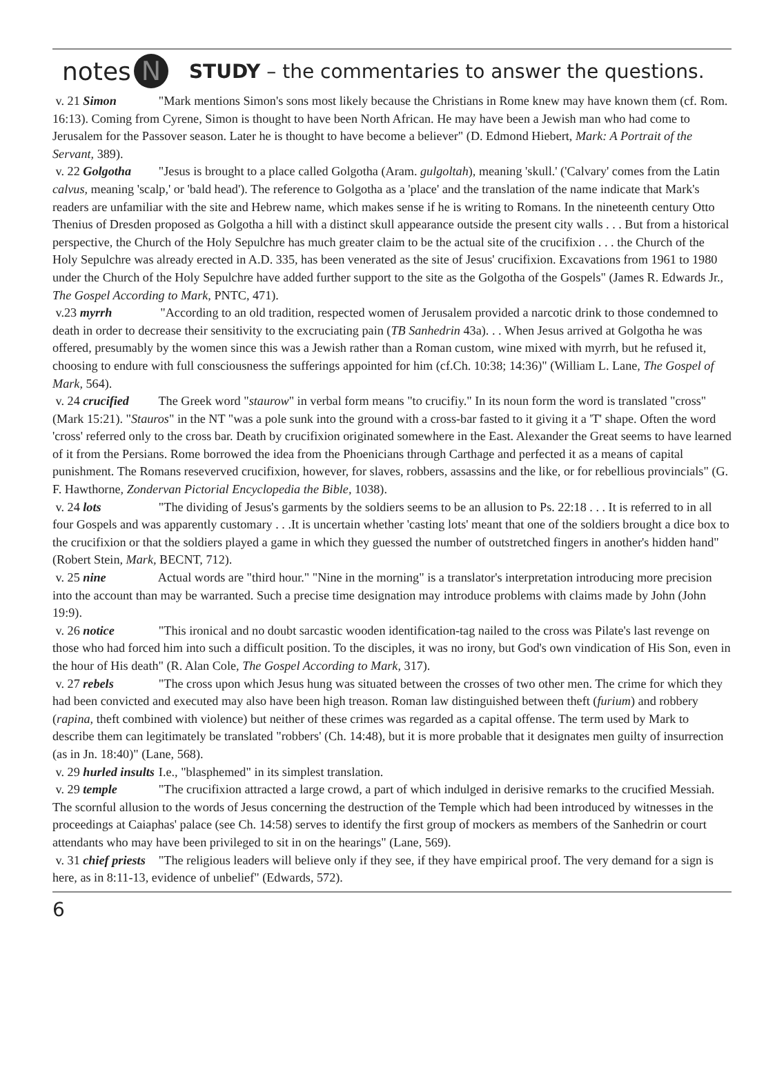notes N STUDY – the commentaries to answer the questions.
v. 21 Simon "Mark mentions Simon's sons most likely because the Christians in Rome knew may have known them (cf. Rom. 16:13). Coming from Cyrene, Simon is thought to have been North African. He may have been a Jewish man who had come to Jerusalem for the Passover season. Later he is thought to have become a believer" (D. Edmond Hiebert, Mark: A Portrait of the Servant, 389).
v. 22 Golgotha "Jesus is brought to a place called Golgotha (Aram. gulgoltah), meaning 'skull.' ('Calvary' comes from the Latin calvus, meaning 'scalp,' or 'bald head'). The reference to Golgotha as a 'place' and the translation of the name indicate that Mark's readers are unfamiliar with the site and Hebrew name, which makes sense if he is writing to Romans. In the nineteenth century Otto Thenius of Dresden proposed as Golgotha a hill with a distinct skull appearance outside the present city walls . . . But from a historical perspective, the Church of the Holy Sepulchre has much greater claim to be the actual site of the crucifixion . . . the Church of the Holy Sepulchre was already erected in A.D. 335, has been venerated as the site of Jesus' crucifixion. Excavations from 1961 to 1980 under the Church of the Holy Sepulchre have added further support to the site as the Golgotha of the Gospels" (James R. Edwards Jr., The Gospel According to Mark, PNTC, 471).
v.23 myrrh "According to an old tradition, respected women of Jerusalem provided a narcotic drink to those condemned to death in order to decrease their sensitivity to the excruciating pain (TB Sanhedrin 43a). . . When Jesus arrived at Golgotha he was offered, presumably by the women since this was a Jewish rather than a Roman custom, wine mixed with myrrh, but he refused it, choosing to endure with full consciousness the sufferings appointed for him (cf.Ch. 10:38; 14:36)" (William L. Lane, The Gospel of Mark, 564).
v. 24 crucified The Greek word "staurow" in verbal form means "to crucifiy." In its noun form the word is translated "cross" (Mark 15:21). "Stauros" in the NT "was a pole sunk into the ground with a cross-bar fasted to it giving it a 'T' shape. Often the word 'cross' referred only to the cross bar. Death by crucifixion originated somewhere in the East. Alexander the Great seems to have learned of it from the Persians. Rome borrowed the idea from the Phoenicians through Carthage and perfected it as a means of capital punishment. The Romans reseverved crucifixion, however, for slaves, robbers, assassins and the like, or for rebellious provincials" (G. F. Hawthorne, Zondervan Pictorial Encyclopedia the Bible, 1038).
v. 24 lots "The dividing of Jesus's garments by the soldiers seems to be an allusion to Ps. 22:18 . . . It is referred to in all four Gospels and was apparently customary . . .It is uncertain whether 'casting lots' meant that one of the soldiers brought a dice box to the crucifixion or that the soldiers played a game in which they guessed the number of outstretched fingers in another's hidden hand" (Robert Stein, Mark, BECNT, 712).
v. 25 nine Actual words are "third hour." "Nine in the morning" is a translator's interpretation introducing more precision into the account than may be warranted. Such a precise time designation may introduce problems with claims made by John (John 19:9).
v. 26 notice "This ironical and no doubt sarcastic wooden identification-tag nailed to the cross was Pilate's last revenge on those who had forced him into such a difficult position. To the disciples, it was no irony, but God's own vindication of His Son, even in the hour of His death" (R. Alan Cole, The Gospel According to Mark, 317).
v. 27 rebels "The cross upon which Jesus hung was situated between the crosses of two other men. The crime for which they had been convicted and executed may also have been high treason. Roman law distinguished between theft (furium) and robbery (rapina, theft combined with violence) but neither of these crimes was regarded as a capital offense. The term used by Mark to describe them can legitimately be translated "robbers' (Ch. 14:48), but it is more probable that it designates men guilty of insurrection (as in Jn. 18:40)" (Lane, 568).
v. 29 hurled insults I.e., "blasphemed" in its simplest translation.
v. 29 temple "The crucifixion attracted a large crowd, a part of which indulged in derisive remarks to the crucified Messiah. The scornful allusion to the words of Jesus concerning the destruction of the Temple which had been introduced by witnesses in the proceedings at Caiaphas' palace (see Ch. 14:58) serves to identify the first group of mockers as members of the Sanhedrin or court attendants who may have been privileged to sit in on the hearings" (Lane, 569).
v. 31 chief priests "The religious leaders will believe only if they see, if they have empirical proof. The very demand for a sign is here, as in 8:11-13, evidence of unbelief" (Edwards, 572).
6